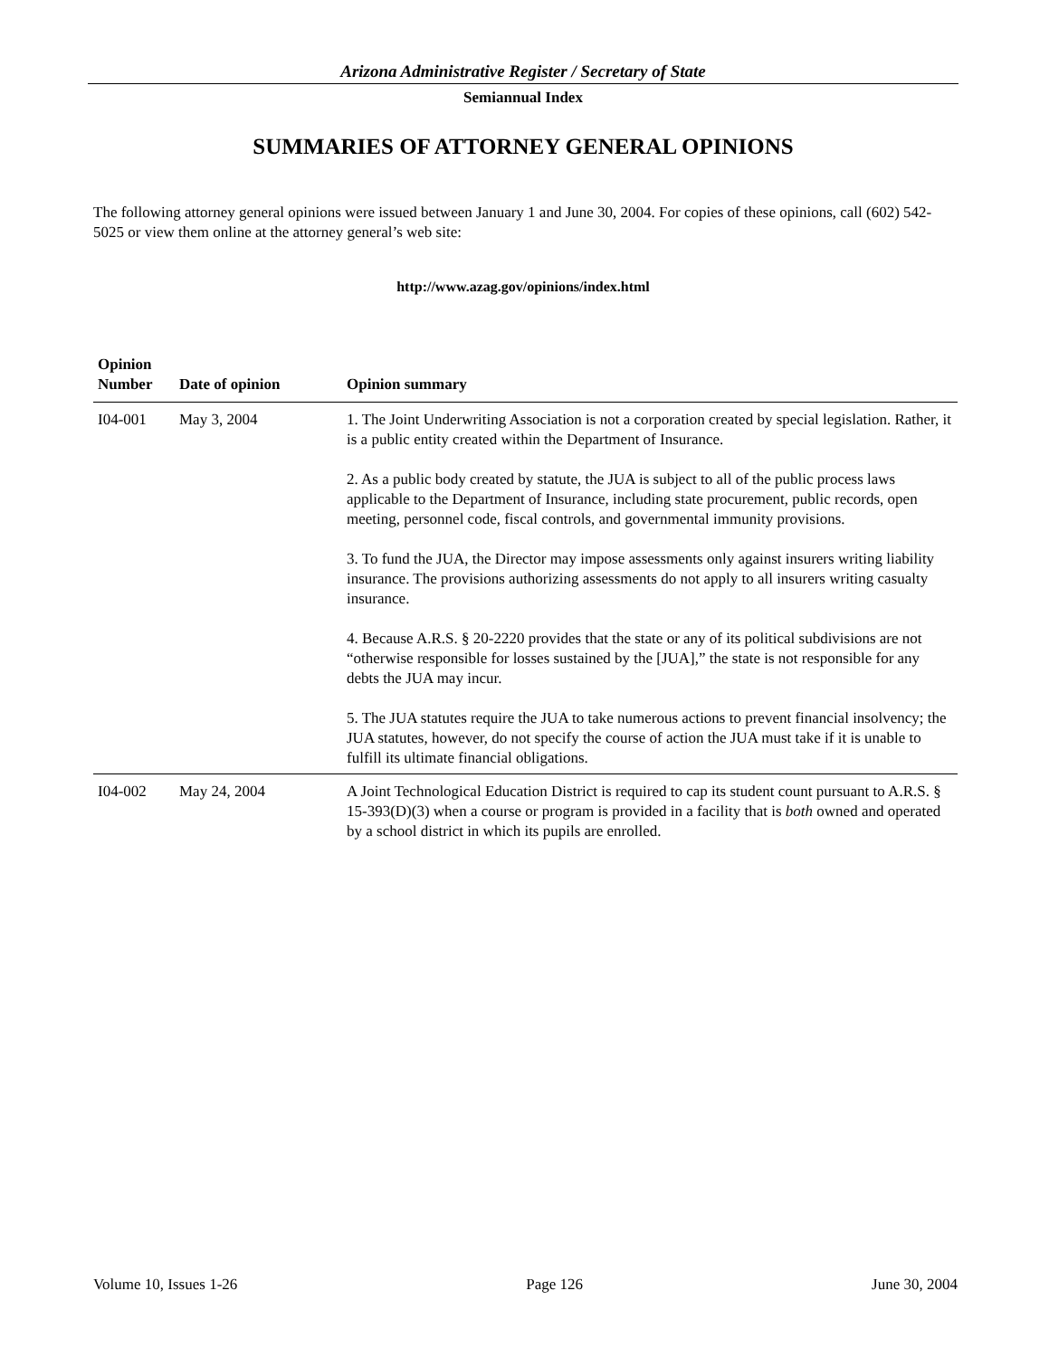Arizona Administrative Register / Secretary of State
Semiannual Index
SUMMARIES OF ATTORNEY GENERAL OPINIONS
The following attorney general opinions were issued between January 1 and June 30, 2004. For copies of these opinions, call (602) 542-5025 or view them online at the attorney general’s web site:
http://www.azag.gov/opinions/index.html
| Opinion Number | Date of opinion | Opinion summary |
| --- | --- | --- |
| I04-001 | May 3, 2004 | 1. The Joint Underwriting Association is not a corporation created by special legislation. Rather, it is a public entity created within the Department of Insurance. 2. As a public body created by statute, the JUA is subject to all of the public process laws applicable to the Department of Insurance, including state procurement, public records, open meeting, personnel code, fiscal controls, and governmental immunity provisions. 3. To fund the JUA, the Director may impose assessments only against insurers writing liability insurance. The provisions authorizing assessments do not apply to all insurers writing casualty insurance. 4. Because A.R.S. § 20-2220 provides that the state or any of its political subdivisions are not “otherwise responsible for losses sustained by the [JUA],” the state is not responsible for any debts the JUA may incur. 5. The JUA statutes require the JUA to take numerous actions to prevent financial insolvency; the JUA statutes, however, do not specify the course of action the JUA must take if it is unable to fulfill its ultimate financial obligations. |
| I04-002 | May 24, 2004 | A Joint Technological Education District is required to cap its student count pursuant to A.R.S. § 15-393(D)(3) when a course or program is provided in a facility that is both owned and operated by a school district in which its pupils are enrolled. |
Volume 10, Issues 1-26 Page 126 June 30, 2004